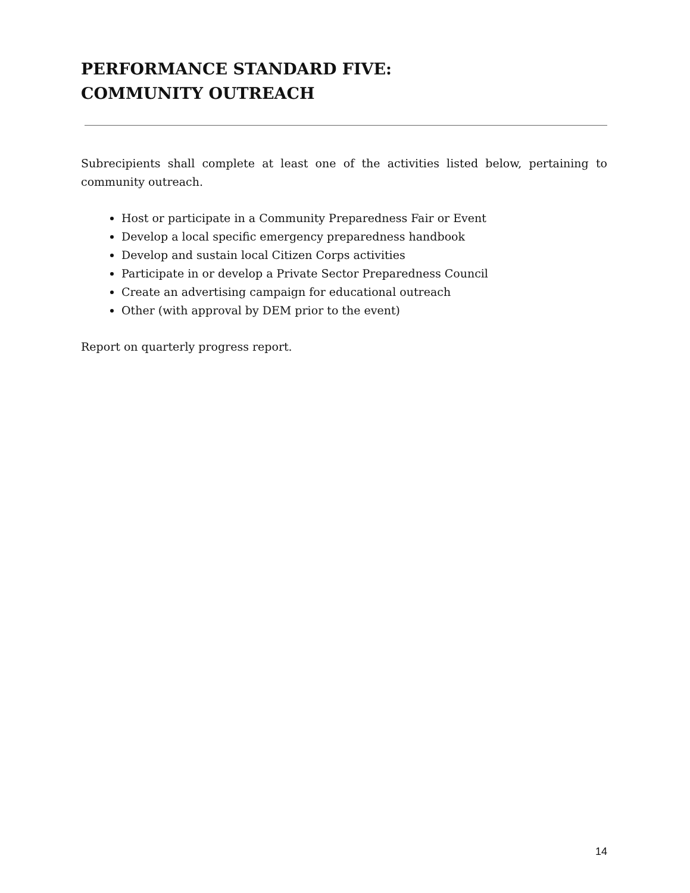PERFORMANCE STANDARD FIVE:
COMMUNITY OUTREACH
Subrecipients shall complete at least one of the activities listed below, pertaining to community outreach.
Host or participate in a Community Preparedness Fair or Event
Develop a local specific emergency preparedness handbook
Develop and sustain local Citizen Corps activities
Participate in or develop a Private Sector Preparedness Council
Create an advertising campaign for educational outreach
Other (with approval by DEM prior to the event)
Report on quarterly progress report.
14